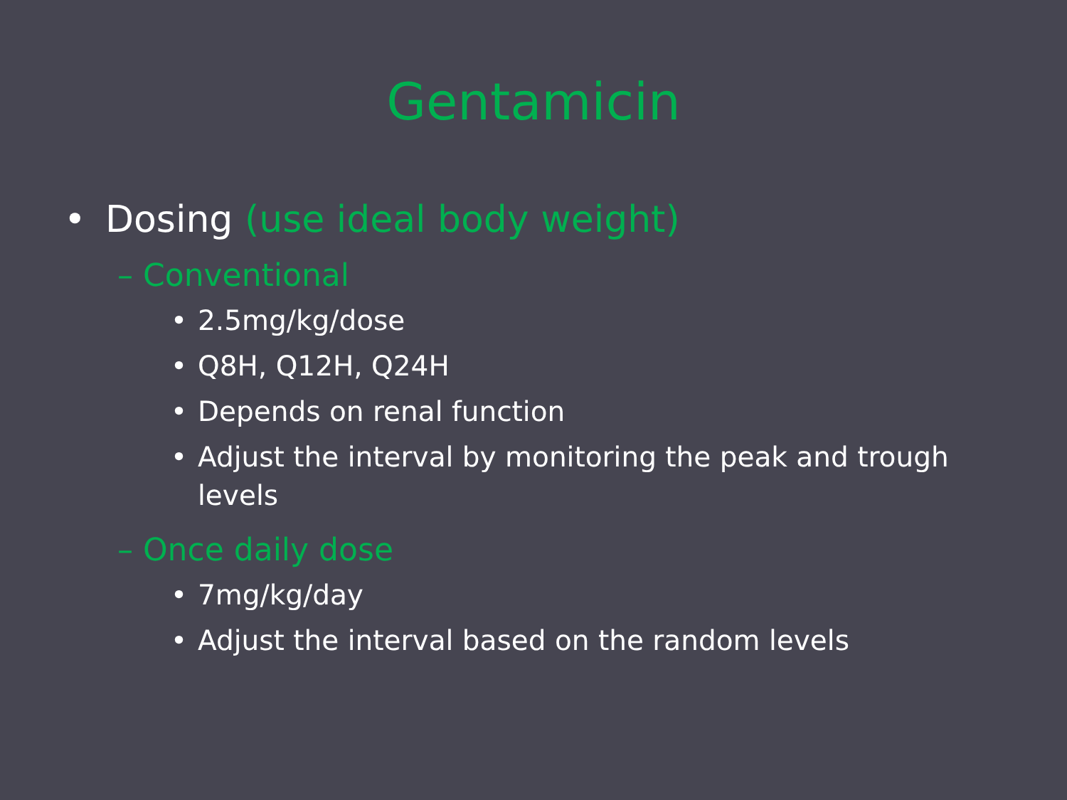Gentamicin
• Dosing (use ideal body weight)
– Conventional
• 2.5mg/kg/dose
• Q8H, Q12H, Q24H
• Depends on renal function
• Adjust the interval by monitoring the peak and trough levels
– Once daily dose
• 7mg/kg/day
• Adjust the interval based on the random levels